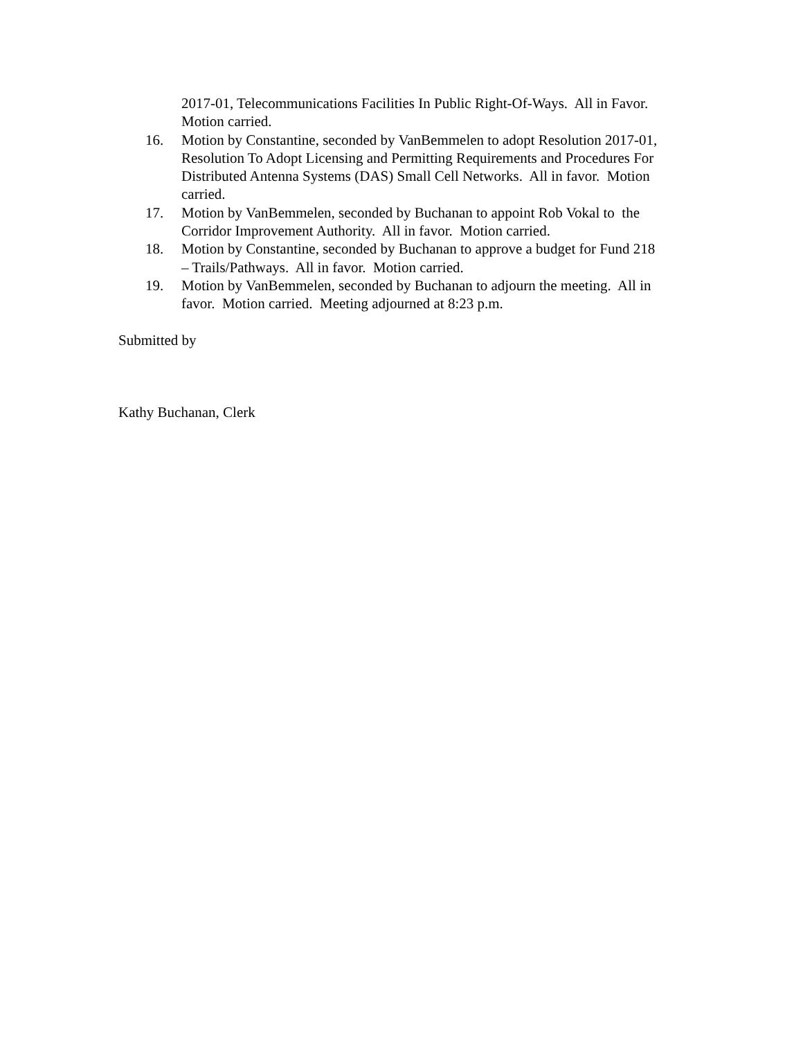2017-01, Telecommunications Facilities In Public Right-Of-Ways. All in Favor. Motion carried.
16. Motion by Constantine, seconded by VanBemmelen to adopt Resolution 2017-01, Resolution To Adopt Licensing and Permitting Requirements and Procedures For Distributed Antenna Systems (DAS) Small Cell Networks. All in favor. Motion carried.
17. Motion by VanBemmelen, seconded by Buchanan to appoint Rob Vokal to the Corridor Improvement Authority. All in favor. Motion carried.
18. Motion by Constantine, seconded by Buchanan to approve a budget for Fund 218 – Trails/Pathways. All in favor. Motion carried.
19. Motion by VanBemmelen, seconded by Buchanan to adjourn the meeting. All in favor. Motion carried. Meeting adjourned at 8:23 p.m.
Submitted by
Kathy Buchanan, Clerk